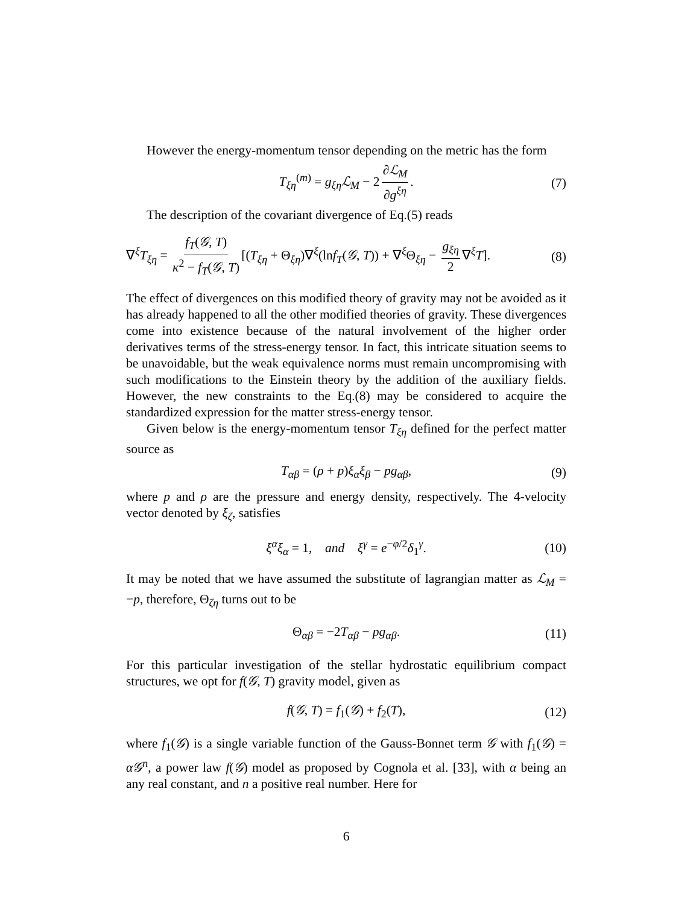However the energy-momentum tensor depending on the metric has the form
T<sub>ξη</sub><sup>(m)</sup> = g<sub>ξη</sub>ℒ<sub>M</sub> − 2 ∂ℒ<sub>M</sub> ∂g<sup>ξη</sup>. (7)
The description of the covariant divergence of Eq.(5) reads
∇<sup>ξ</sup>T<sub>ξη</sub> = f<sub>T</sub>(𝒢, T) κ<sup>2</sup> − f<sub>T</sub>(𝒢, T) [(T<sub>ξη</sub> + Θ<sub>ξη</sub>)∇<sup>ξ</sup>(lnf<sub>T</sub>(𝒢, T)) + ∇<sup>ξ</sup>Θ<sub>ξη</sub> − g<sub>ξη</sub> 2 ∇<sup>ξ</sup>T]. (8)
The effect of divergences on this modified theory of gravity may not be avoided as it has already happened to all the other modified theories of gravity. These divergences come into existence because of the natural involvement of the higher order derivatives terms of the stress-energy tensor. In fact, this intricate situation seems to be unavoidable, but the weak equivalence norms must remain uncompromising with such modifications to the Einstein theory by the addition of the auxiliary fields. However, the new constraints to the Eq.(8) may be considered to acquire the standardized expression for the matter stress-energy tensor.
Given below is the energy-momentum tensor T<sub>ξη</sub> defined for the perfect matter source as
T<sub>αβ</sub> = (ρ + p)ξ<sub>α</sub>ξ<sub>β</sub> − pg<sub>αβ</sub>, (9)
where p and ρ are the pressure and energy density, respectively. The 4-velocity vector denoted by ξ<sub>ζ</sub>, satisfies
ξ<sup>α</sup>ξ<sub>α</sub> = 1, and ξ<sup>γ</sup> = e<sup>−φ/2</sup>δ<sub>1</sub><sup>γ</sup>. (10)
It may be noted that we have assumed the substitute of lagrangian matter as ℒ<sub>M</sub> = −p, therefore, Θ<sub>ζη</sub> turns out to be
Θ<sub>αβ</sub> = −2T<sub>αβ</sub> − pg<sub>αβ</sub>. (11)
For this particular investigation of the stellar hydrostatic equilibrium compact structures, we opt for f(𝒢, T) gravity model, given as
f(𝒢, T) = f<sub>1</sub>(𝒢) + f<sub>2</sub>(T), (12)
where f<sub>1</sub>(𝒢) is a single variable function of the Gauss-Bonnet term 𝒢 with f<sub>1</sub>(𝒢) = α𝒢<sup>n</sup>, a power law f(𝒢) model as proposed by Cognola et al. [33], with α being an any real constant, and n a positive real number. Here for
6